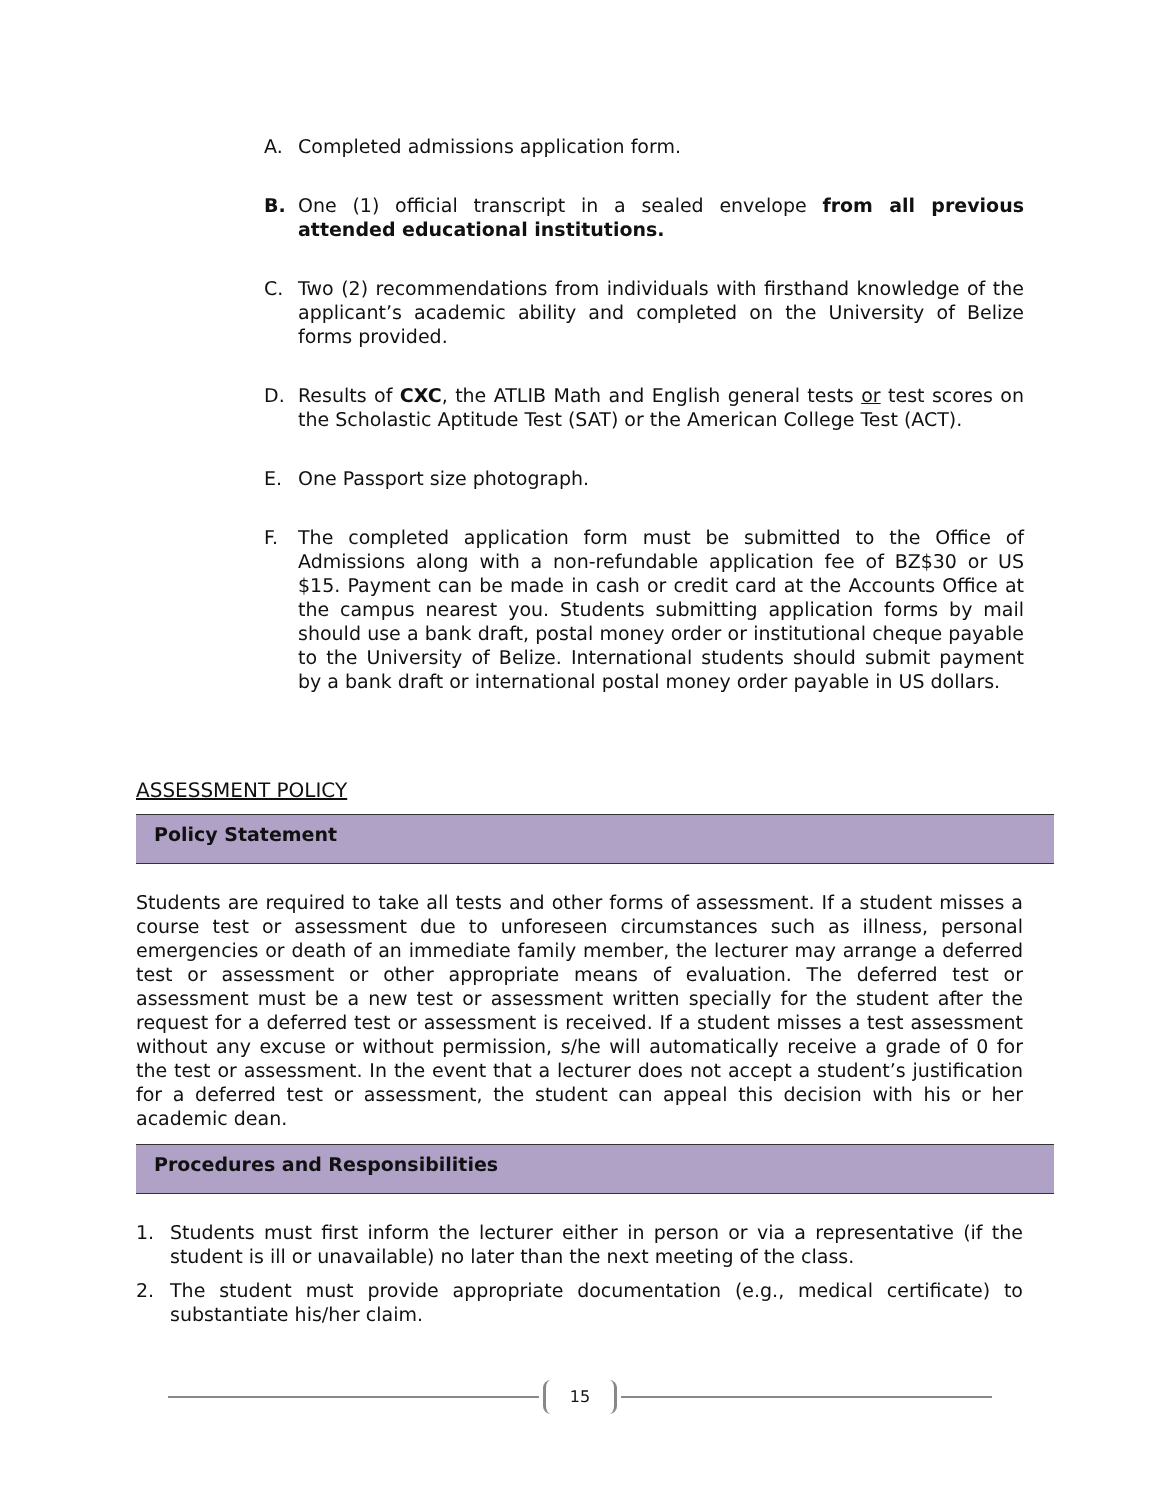A. Completed admissions application form.
B. One (1) official transcript in a sealed envelope from all previous attended educational institutions.
C. Two (2) recommendations from individuals with firsthand knowledge of the applicant’s academic ability and completed on the University of Belize forms provided.
D. Results of CXC, the ATLIB Math and English general tests or test scores on the Scholastic Aptitude Test (SAT) or the American College Test (ACT).
E. One Passport size photograph.
F. The completed application form must be submitted to the Office of Admissions along with a non-refundable application fee of BZ$30 or US $15. Payment can be made in cash or credit card at the Accounts Office at the campus nearest you. Students submitting application forms by mail should use a bank draft, postal money order or institutional cheque payable to the University of Belize. International students should submit payment by a bank draft or international postal money order payable in US dollars.
ASSESSMENT POLICY
Policy Statement
Students are required to take all tests and other forms of assessment. If a student misses a course test or assessment due to unforeseen circumstances such as illness, personal emergencies or death of an immediate family member, the lecturer may arrange a deferred test or assessment or other appropriate means of evaluation. The deferred test or assessment must be a new test or assessment written specially for the student after the request for a deferred test or assessment is received. If a student misses a test assessment without any excuse or without permission, s/he will automatically receive a grade of 0 for the test or assessment. In the event that a lecturer does not accept a student’s justification for a deferred test or assessment, the student can appeal this decision with his or her academic dean.
Procedures and Responsibilities
1. Students must first inform the lecturer either in person or via a representative (if the student is ill or unavailable) no later than the next meeting of the class.
2. The student must provide appropriate documentation (e.g., medical certificate) to substantiate his/her claim.
15